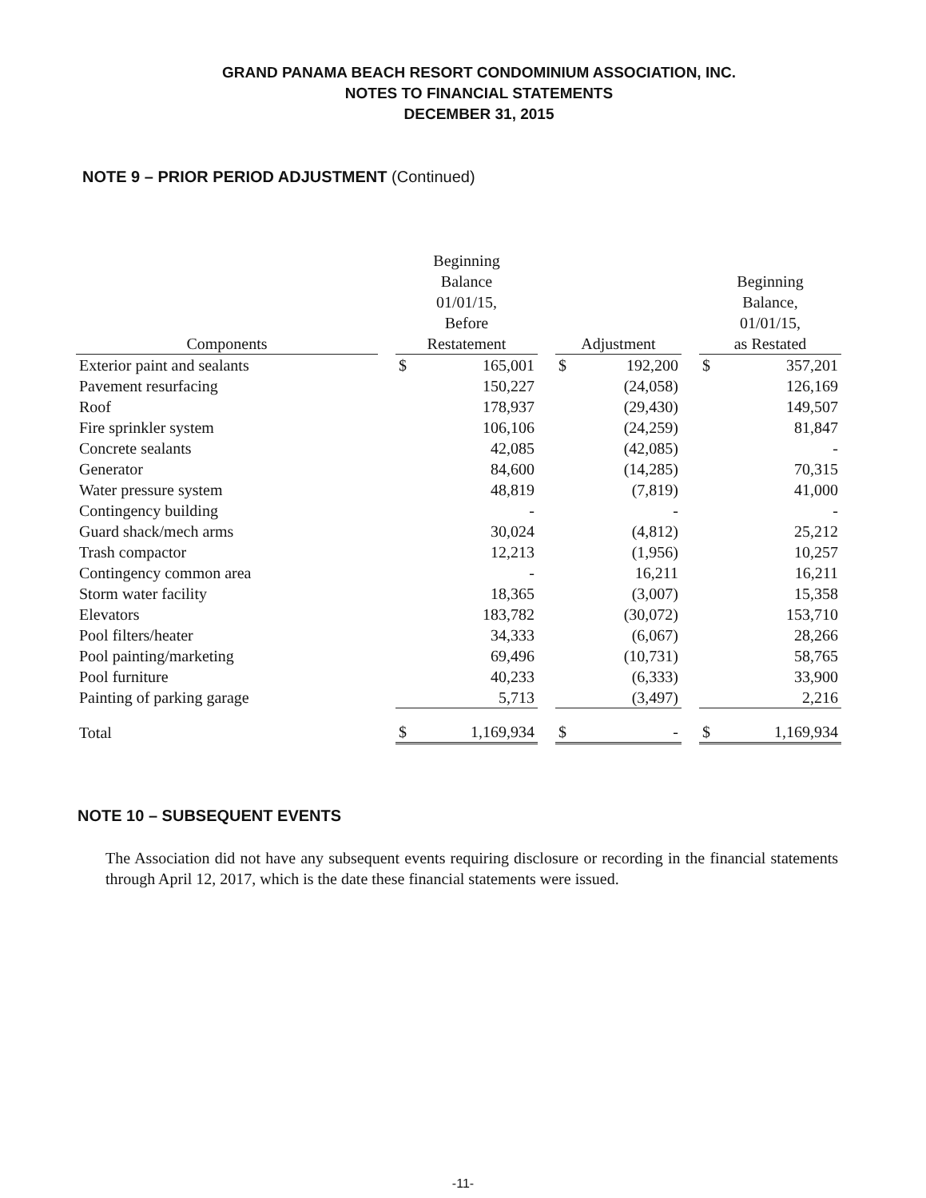GRAND PANAMA BEACH RESORT CONDOMINIUM ASSOCIATION, INC.
NOTES TO FINANCIAL STATEMENTS
DECEMBER 31, 2015
NOTE 9 – PRIOR PERIOD ADJUSTMENT (Continued)
| Components | | Beginning Balance 01/01/15, Before Restatement | | | Adjustment | | | Beginning Balance, 01/01/15, as Restated | |
| --- | --- | --- | --- | --- | --- | --- | --- | --- | --- |
| Exterior paint and sealants | | $ | 165,001 | | $ | 192,200 | | $ | 357,201 |
| Pavement resurfacing | | | 150,227 | | | (24,058) | | | 126,169 |
| Roof | | | 178,937 | | | (29,430) | | | 149,507 |
| Fire sprinkler system | | | 106,106 | | | (24,259) | | | 81,847 |
| Concrete sealants | | | 42,085 | | | (42,085) | | | - |
| Generator | | | 84,600 | | | (14,285) | | | 70,315 |
| Water pressure system | | | 48,819 | | | (7,819) | | | 41,000 |
| Contingency building | | | - | | | - | | | - |
| Guard shack/mech arms | | | 30,024 | | | (4,812) | | | 25,212 |
| Trash compactor | | | 12,213 | | | (1,956) | | | 10,257 |
| Contingency common area | | | - | | | 16,211 | | | 16,211 |
| Storm water facility | | | 18,365 | | | (3,007) | | | 15,358 |
| Elevators | | | 183,782 | | | (30,072) | | | 153,710 |
| Pool filters/heater | | | 34,333 | | | (6,067) | | | 28,266 |
| Pool painting/marketing | | | 69,496 | | | (10,731) | | | 58,765 |
| Pool furniture | | | 40,233 | | | (6,333) | | | 33,900 |
| Painting of parking garage | | | 5,713 | | | (3,497) | | | 2,216 |
| Total | | $ | 1,169,934 | | $ | - | | $ | 1,169,934 |
NOTE 10 – SUBSEQUENT EVENTS
The Association did not have any subsequent events requiring disclosure or recording in the financial statements through April 12, 2017, which is the date these financial statements were issued.
-11-